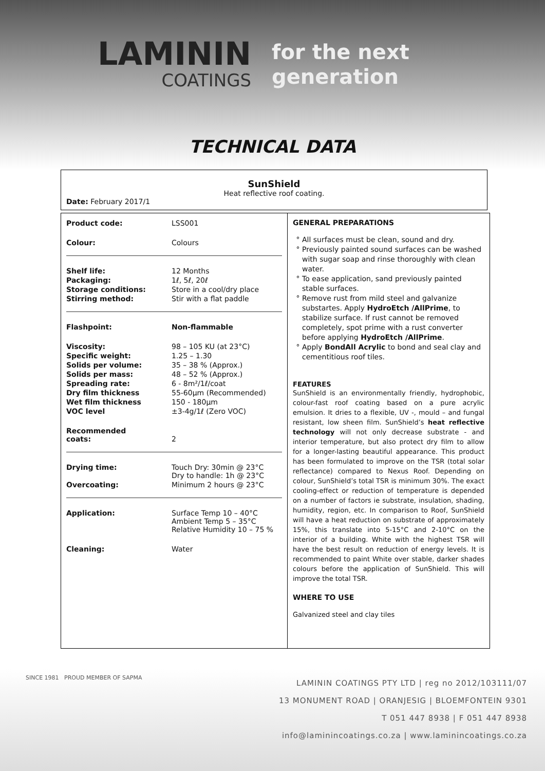LAMININ
COATINGS
for the next
generation
TECHNICAL DATA
SunShield
Heat reflective roof coating.
Date: February 2017/1
| Product code: | LSS001 |
| Colour: | Colours |
| Shelf life: | 12 Months |
| Packaging: | 1ℓ, 5ℓ, 20ℓ |
| Storage conditions: | Store in a cool/dry place |
| Stirring method: | Stir with a flat paddle |
| Flashpoint: | Non-flammable |
| Viscosity: | 98 – 105 KU (at 23°C) |
| Specific weight: | 1.25 – 1.30 |
| Solids per volume: | 35 – 38 % (Approx.) |
| Solids per mass: | 48 – 52 % (Approx.) |
| Spreading rate: | 6 - 8m²/1ℓ/coat |
| Dry film thickness | 55-60µm (Recommended) |
| Wet film thickness | 150 - 180µm |
| VOC level | ±3-4g/1ℓ (Zero VOC) |
| Recommended coats: | 2 |
| Drying time: | Touch Dry: 30min @ 23°C Dry to handle: 1h @ 23°C |
| Overcoating: | Minimum 2 hours @ 23°C |
| Application: | Surface Temp 10 – 40°C Ambient Temp 5 – 35°C Relative Humidity 10 – 75 % |
| Cleaning: | Water |
GENERAL PREPARATIONS
All surfaces must be clean, sound and dry.
Previously painted sound surfaces can be washed with sugar soap and rinse thoroughly with clean water.
To ease application, sand previously painted stable surfaces.
Remove rust from mild steel and galvanize substartes. Apply HydroEtch /AllPrime, to stabilize surface. If rust cannot be removed completely, spot prime with a rust converter before applying HydroEtch /AllPrime.
Apply BondAll Acrylic to bond and seal clay and cementitious roof tiles.
FEATURES
SunShield is an environmentally friendly, hydrophobic, colour-fast roof coating based on a pure acrylic emulsion. It dries to a flexible, UV -, mould – and fungal resistant, low sheen film. SunShield’s heat reflective technology will not only decrease substrate - and interior temperature, but also protect dry film to allow for a longer-lasting beautiful appearance. This product has been formulated to improve on the TSR (total solar reflectance) compared to Nexus Roof. Depending on colour, SunShield’s total TSR is minimum 30%. The exact cooling-effect or reduction of temperature is depended on a number of factors ie substrate, insulation, shading, humidity, region, etc. In comparison to Roof, SunShield will have a heat reduction on substrate of approximately 15%, this translate into 5-15°C and 2-10°C on the interior of a building. White with the highest TSR will have the best result on reduction of energy levels. It is recommended to paint White over stable, darker shades colours before the application of SunShield. This will improve the total TSR.
WHERE TO USE
Galvanized steel and clay tiles
SINCE 1981 PROUD MEMBER OF SAPMA
LAMININ COATINGS PTY LTD | reg no 2012/103111/07
13 MONUMENT ROAD | ORANJESIG | BLOEMFONTEIN 9301
T 051 447 8938 | F 051 447 8938
info@laminincoatings.co.za | www.laminincoatings.co.za